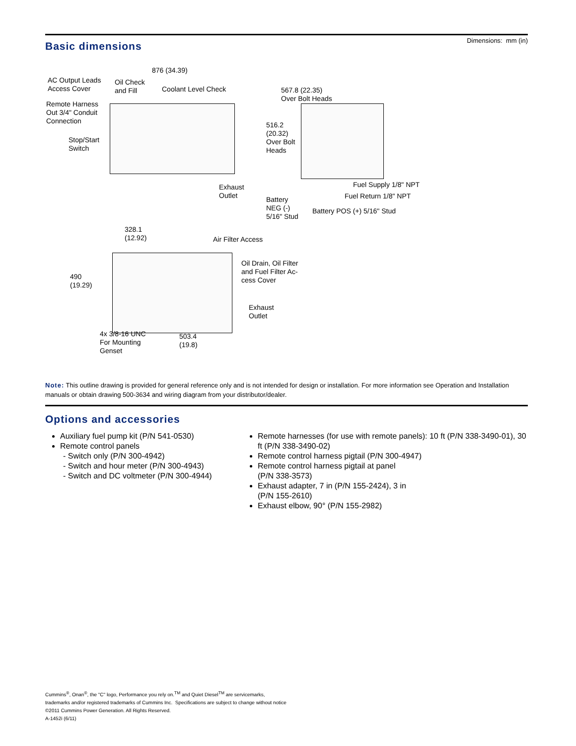Dimensions: mm (in)
Basic dimensions
876 (34.39)
AC Output Leads
Access Cover
Oil Check
and Fill
Coolant Level Check
Remote Harness
Out 3/4" Conduit
Connection
Stop/Start
Switch
Exhaust
Outlet
567.8 (22.35)
Over Bolt Heads
516.2
(20.32)
Over Bolt
Heads
Fuel Supply 1/8" NPT
Fuel Return 1/8" NPT
Battery
NEG (-)
5/16" Stud
Battery POS (+) 5/16" Stud
328.1
(12.92)
Air Filter Access
Oil Drain, Oil Filter
and Fuel Filter Ac-
cess Cover
490
(19.29)
Exhaust
Outlet
4x 3/8-16 UNC
For Mounting
Genset
503.4
(19.8)
Note: This outline drawing is provided for general reference only and is not intended for design or installation. For more information see Operation and Installation manuals or obtain drawing 500-3634 and wiring diagram from your distributor/dealer.
Options and accessories
Auxiliary fuel pump kit (P/N 541-0530)
Remote control panels
- Switch only (P/N 300-4942)
- Switch and hour meter (P/N 300-4943)
- Switch and DC voltmeter (P/N 300-4944)
Remote harnesses (for use with remote panels): 10 ft (P/N 338-3490-01), 30 ft (P/N 338-3490-02)
Remote control harness pigtail (P/N 300-4947)
Remote control harness pigtail at panel
(P/N 338-3573)
Exhaust adapter, 7 in (P/N 155-2424), 3 in
(P/N 155-2610)
Exhaust elbow, 90° (P/N 155-2982)
Cummins<sup>®</sup>, Onan<sup>®</sup>, the "C" logo, Performance you rely on.<sup>TM</sup> and Quiet Diesel<sup>TM</sup> are servicemarks,
trademarks and/or registered trademarks of Cummins Inc. Specifications are subject to change without notice
©2011 Cummins Power Generation. All Rights Reserved.
A-1452i (6/11)